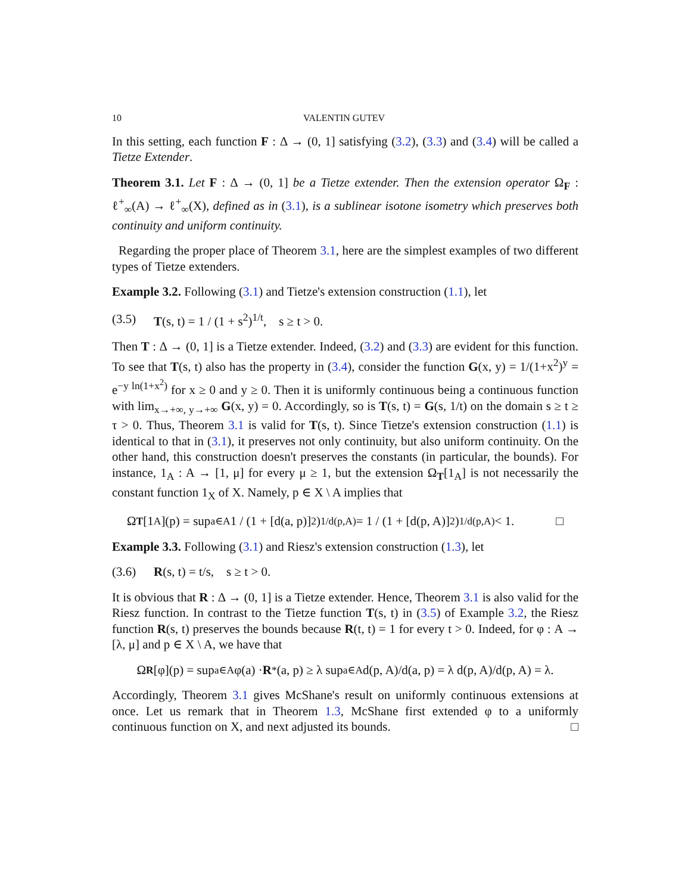10 VALENTIN GUTEV
In this setting, each function F : Δ → (0, 1] satisfying (3.2), (3.3) and (3.4) will be called a Tietze Extender.
Theorem 3.1. Let F : Δ → (0, 1] be a Tietze extender. Then the extension operator Ω<sub>F</sub> : ℓ<sup>+</sup><sub>∞</sub>(A) → ℓ<sup>+</sup><sub>∞</sub>(X), defined as in (3.1), is a sublinear isotone isometry which preserves both continuity and uniform continuity.
Regarding the proper place of Theorem 3.1, here are the simplest examples of two different types of Tietze extenders.
Example 3.2. Following (3.1) and Tietze's extension construction (1.1), let
(3.5) T(s, t) = 1 / (1 + s<sup>2</sup>)<sup>1/t</sup>, s ≥ t > 0.
Then T : Δ → (0, 1] is a Tietze extender. Indeed, (3.2) and (3.3) are evident for this function. To see that T(s, t) also has the property in (3.4), consider the function G(x, y) = 1/(1+x<sup>2</sup>)<sup>y</sup> = e<sup>−y ln(1+x<sup>2</sup>)</sup> for x ≥ 0 and y ≥ 0. Then it is uniformly continuous being a continuous function with lim<sub>x→+∞, y→+∞</sub> G(x, y) = 0. Accordingly, so is T(s, t) = G(s, 1/t) on the domain s ≥ t ≥ τ > 0. Thus, Theorem 3.1 is valid for T(s, t). Since Tietze's extension construction (1.1) is identical to that in (3.1), it preserves not only continuity, but also uniform continuity. On the other hand, this construction doesn't preserves the constants (in particular, the bounds). For instance, 1<sub>A</sub> : A → [1, μ] for every μ ≥ 1, but the extension Ω<sub>T</sub>[1<sub>A</sub>] is not necessarily the constant function 1<sub>X</sub> of X. Namely, p ∈ X \ A implies that
Ω<sub>T</sub> [1<sub>A</sub>](p) = sup<sub>a∈A</sub> 1 / (1 + [d(a, p)]<sup>2</sup>)<sup>1/d(p,A)</sup> = 1 / (1 + [d(p, A)]<sup>2</sup>)<sup>1/d(p,A)</sup> < 1. □
Example 3.3. Following (3.1) and Riesz's extension construction (1.3), let
(3.6) R(s, t) = t/s, s ≥ t > 0.
It is obvious that R : Δ → (0, 1] is a Tietze extender. Hence, Theorem 3.1 is also valid for the Riesz function. In contrast to the Tietze function T(s, t) in (3.5) of Example 3.2, the Riesz function R(s, t) preserves the bounds because R(t, t) = 1 for every t > 0. Indeed, for φ : A → [λ, μ] and p ∈ X \ A, we have that
Ω<sub>R</sub> [φ](p) = sup<sub>a∈A</sub> φ(a) · R<sup>*</sup>(a, p) ≥ λ sup<sub>a∈A</sub> d(p, A)/d(a, p) = λ d(p, A)/d(p, A) = λ.
Accordingly, Theorem 3.1 gives McShane's result on uniformly continuous extensions at once. Let us remark that in Theorem 1.3, McShane first extended φ to a uniformly continuous function on X, and next adjusted its bounds. □